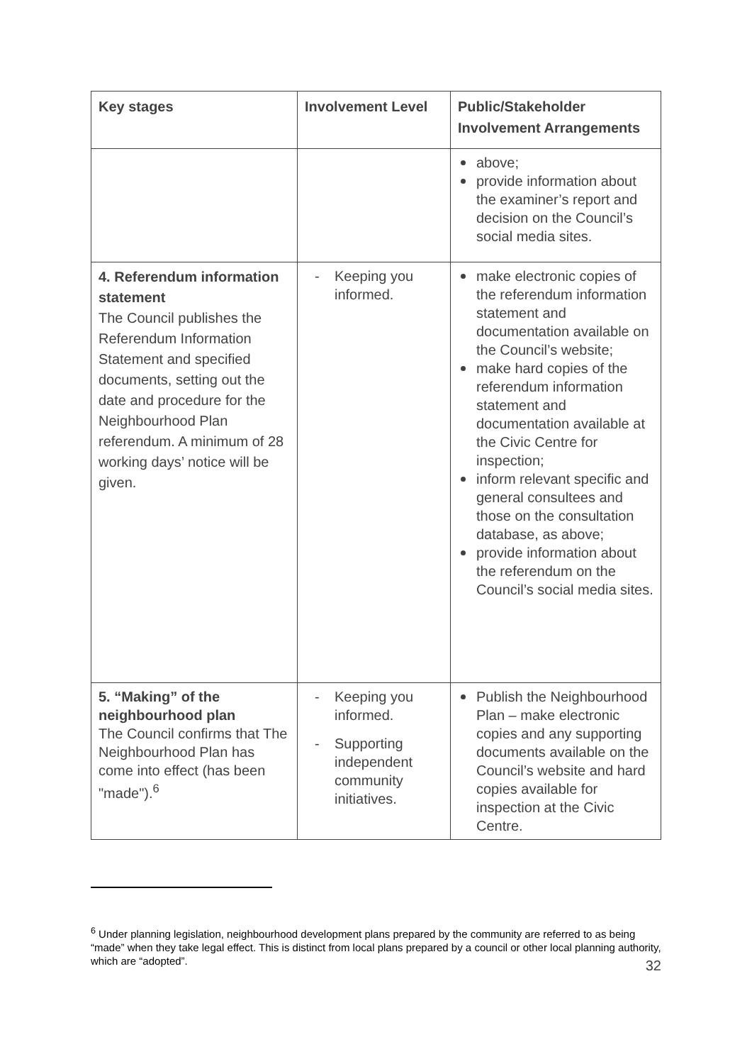| Key stages | Involvement Level | Public/Stakeholder Involvement Arrangements |
| --- | --- | --- |
| | | above; provide information about the examiner’s report and decision on the Council’s social media sites. |
| 4. Referendum information statement The Council publishes the Referendum Information Statement and specified documents, setting out the date and procedure for the Neighbourhood Plan referendum. A minimum of 28 working days’ notice will be given. | Keeping you informed. | make electronic copies of the referendum information statement and documentation available on the Council’s website; make hard copies of the referendum information statement and documentation available at the Civic Centre for inspection; inform relevant specific and general consultees and those on the consultation database, as above; provide information about the referendum on the Council’s social media sites. |
| 5. “Making” of the neighbourhood plan The Council confirms that The Neighbourhood Plan has come into effect (has been "made").<sup>6</sup> | Keeping you informed. Supporting independent community initiatives. | Publish the Neighbourhood Plan – make electronic copies and any supporting documents available on the Council’s website and hard copies available for inspection at the Civic Centre. |
<sup>6</sup> Under planning legislation, neighbourhood development plans prepared by the community are referred to as being “made” when they take legal effect. This is distinct from local plans prepared by a council or other local planning authority, which are “adopted”.
32